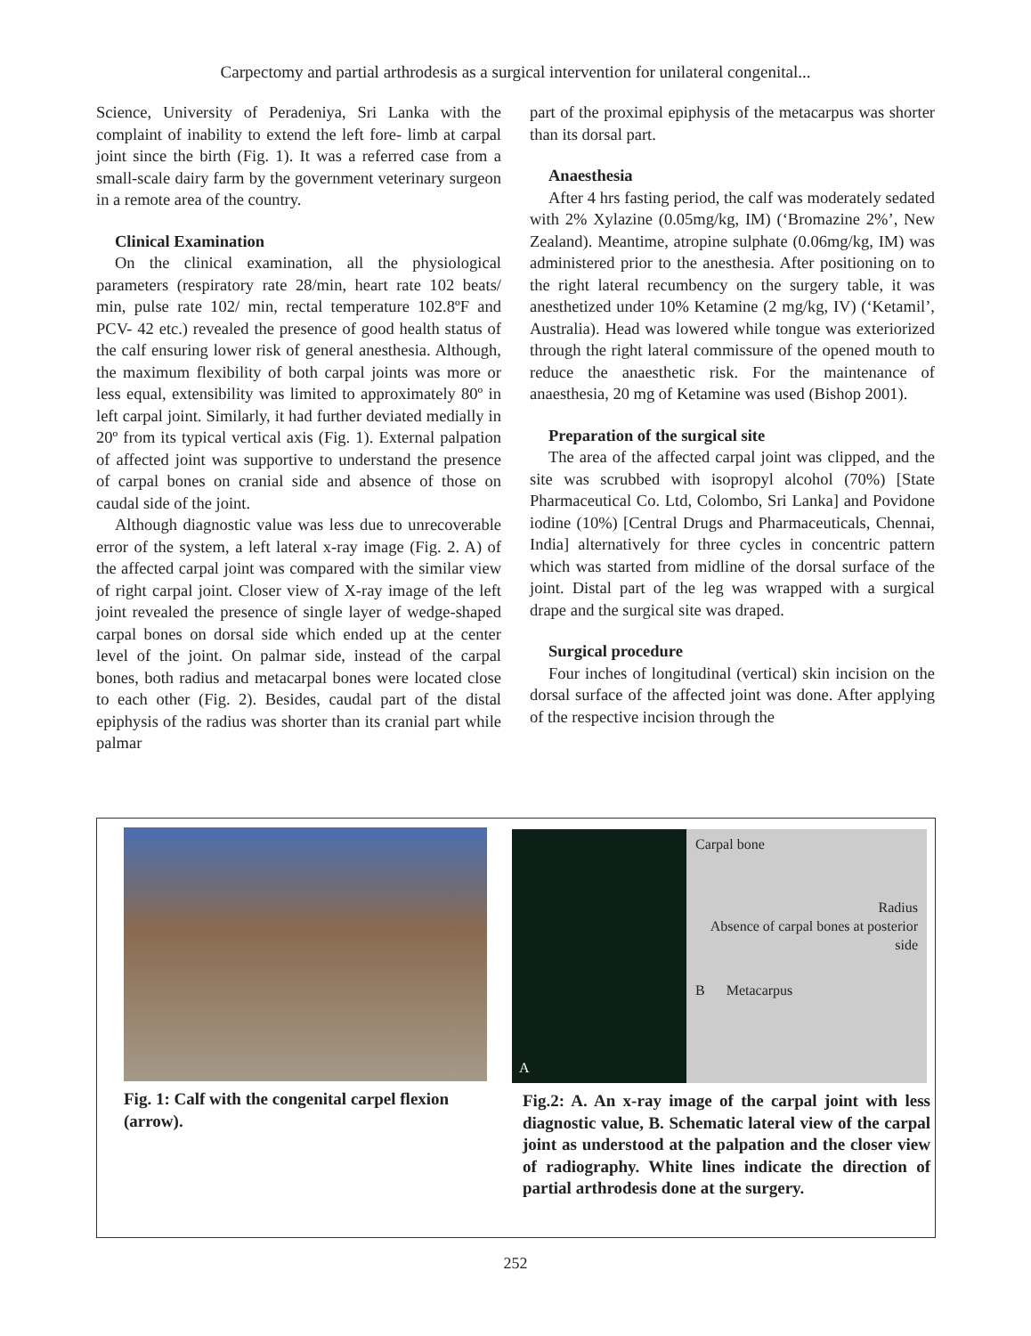Carpectomy and partial arthrodesis as a surgical intervention for unilateral congenital...
Science, University of Peradeniya, Sri Lanka with the complaint of inability to extend the left fore- limb at carpal joint since the birth (Fig. 1). It was a referred case from a small-scale dairy farm by the government veterinary surgeon in a remote area of the country.
Clinical Examination
On the clinical examination, all the physiological parameters (respiratory rate 28/min, heart rate 102 beats/ min, pulse rate 102/ min, rectal temperature 102.8ºF and PCV- 42 etc.) revealed the presence of good health status of the calf ensuring lower risk of general anesthesia. Although, the maximum flexibility of both carpal joints was more or less equal, extensibility was limited to approximately 80º in left carpal joint. Similarly, it had further deviated medially in 20º from its typical vertical axis (Fig. 1). External palpation of affected joint was supportive to understand the presence of carpal bones on cranial side and absence of those on caudal side of the joint.
Although diagnostic value was less due to unrecoverable error of the system, a left lateral x-ray image (Fig. 2. A) of the affected carpal joint was compared with the similar view of right carpal joint. Closer view of X-ray image of the left joint revealed the presence of single layer of wedge-shaped carpal bones on dorsal side which ended up at the center level of the joint. On palmar side, instead of the carpal bones, both radius and metacarpal bones were located close to each other (Fig. 2). Besides, caudal part of the distal epiphysis of the radius was shorter than its cranial part while palmar
part of the proximal epiphysis of the metacarpus was shorter than its dorsal part.
Anaesthesia
After 4 hrs fasting period, the calf was moderately sedated with 2% Xylazine (0.05mg/kg, IM) (‘Bromazine 2%’, New Zealand). Meantime, atropine sulphate (0.06mg/kg, IM) was administered prior to the anesthesia. After positioning on to the right lateral recumbency on the surgery table, it was anesthetized under 10% Ketamine (2 mg/kg, IV) (‘Ketamil’, Australia). Head was lowered while tongue was exteriorized through the right lateral commissure of the opened mouth to reduce the anaesthetic risk. For the maintenance of anaesthesia, 20 mg of Ketamine was used (Bishop 2001).
Preparation of the surgical site
The area of the affected carpal joint was clipped, and the site was scrubbed with isopropyl alcohol (70%) [State Pharmaceutical Co. Ltd, Colombo, Sri Lanka] and Povidone iodine (10%) [Central Drugs and Pharmaceuticals, Chennai, India] alternatively for three cycles in concentric pattern which was started from midline of the dorsal surface of the joint. Distal part of the leg was wrapped with a surgical drape and the surgical site was draped.
Surgical procedure
Four inches of longitudinal (vertical) skin incision on the dorsal surface of the affected joint was done. After applying of the respective incision through the
Fig. 1: Calf with the congenital carpel flexion (arrow).
A
Carpal bone
Radius
Absence of carpal bones at posterior side
B Metacarpus
Fig.2: A. An x-ray image of the carpal joint with less diagnostic value, B. Schematic lateral view of the carpal joint as understood at the palpation and the closer view of radiography. White lines indicate the direction of partial arthrodesis done at the surgery.
252